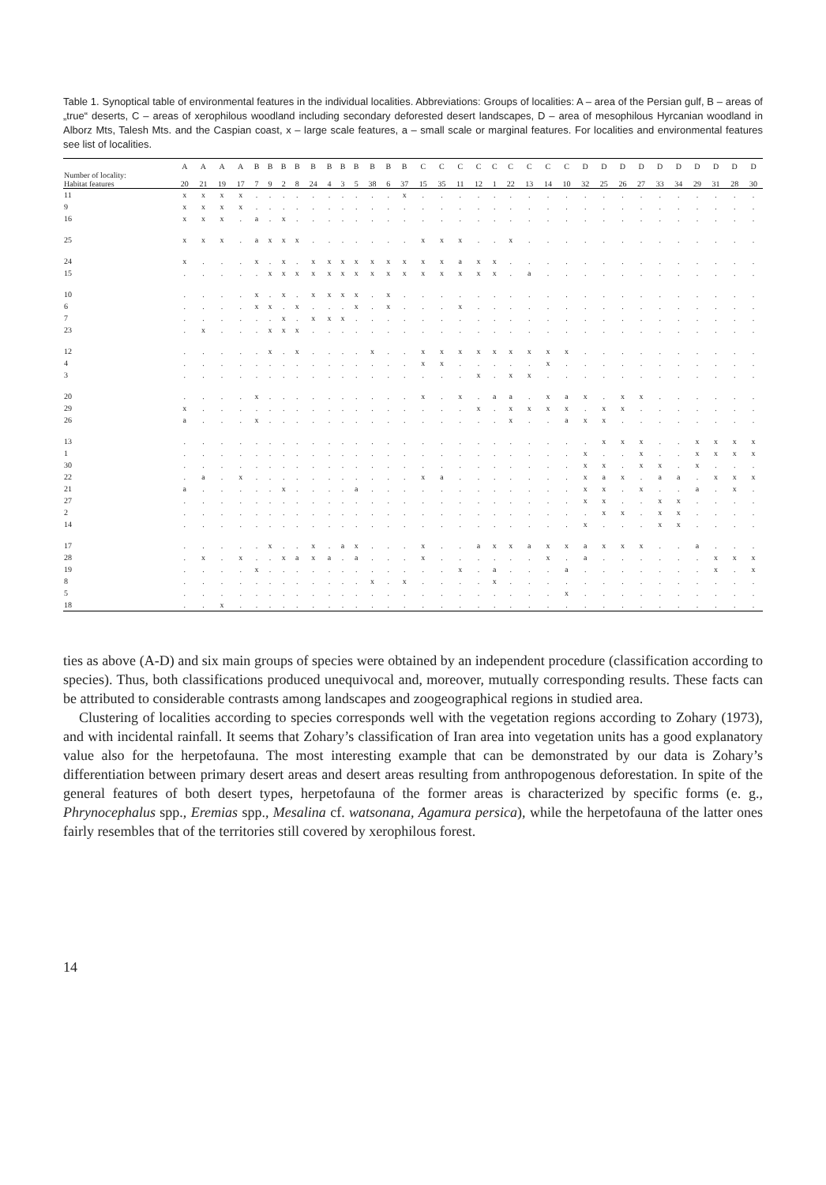Table 1. Synoptical table of environmental features in the individual localities. Abbreviations: Groups of localities: A – area of the Persian gulf, B – areas of „true“ deserts, C – areas of xerophilous woodland including secondary deforested desert landscapes, D – area of mesophilous Hyrcanian woodland in Alborz Mts, Talesh Mts. and the Caspian coast, x – large scale features, a – small scale or marginal features. For localities and environmental features see list of localities.
| | A | A | A | A | B | B | B | B | B | B | B | B | B | B | B | C | C | C | C | C | C | C | C | C | D | D | D | D | D | D | D | D | D | D |
| --- | --- | --- | --- | --- | --- | --- | --- | --- | --- | --- | --- | --- | --- | --- | --- | --- | --- | --- | --- | --- | --- | --- | --- | --- | --- | --- | --- | --- | --- | --- | --- | --- | --- | --- |
| Number of locality: Habitat features | 20 | 21 | 19 | 17 | 7 | 9 | 2 | 8 | 24 | 4 | 3 | 5 | 38 | 6 | 37 | 15 | 35 | 11 | 12 | 1 | 22 | 13 | 14 | 10 | 32 | 25 | 26 | 27 | 33 | 34 | 29 | 31 | 28 | 30 |
| 11 | x | x | x | x | . | . | . | . | . | . | . | . | . | . | x | . | . | . | . | . | . | . | . | . | . | . | . | . | . | . | . | . | . | . |
| 9 | x | x | x | x | . | . | . | . | . | . | . | . | . | . | . | . | . | . | . | . | . | . | . | . | . | . | . | . | . | . | . | . | . | . |
| 16 | x | x | x | . | a | . | x | . | . | . | . | . | . | . | . | . | . | . | . | . | . | . | . | . | . | . | . | . | . | . | . | . | . | . |
| 25 | x | x | x | . | a | x | x | x | . | . | . | . | . | . | . | x | x | x | . | . | x | . | . | . | . | . | . | . | . | . | . | . | . | . |
| 24 | x | . | . | . | x | . | x | . | x | x | x | x | x | x | x | x | x | a | x | x | . | . | . | . | . | . | . | . | . | . | . | . | . | . |
| 15 | . | . | . | . | . | x | x | x | x | x | x | x | x | x | x | x | x | x | x | x | . | a | . | . | . | . | . | . | . | . | . | . | . | . |
| 10 | . | . | . | . | x | . | x | . | x | x | x | x | . | x | . | . | . | . | . | . | . | . | . | . | . | . | . | . | . | . | . | . | . | . |
| 6 | . | . | . | . | x | x | . | x | . | . | . | x | . | x | . | . | . | x | . | . | . | . | . | . | . | . | . | . | . | . | . | . | . | . |
| 7 | . | . | . | . | . | . | x | . | x | x | x | . | . | . | . | . | . | . | . | . | . | . | . | . | . | . | . | . | . | . | . | . | . | . |
| 23 | . | x | . | . | . | x | x | x | . | . | . | . | . | . | . | . | . | . | . | . | . | . | . | . | . | . | . | . | . | . | . | . | . | . |
| 12 | . | . | . | . | . | x | . | x | . | . | . | . | x | . | . | x | x | x | x | x | x | x | x | x | . | . | . | . | . | . | . | . | . | . |
| 4 | . | . | . | . | . | . | . | . | . | . | . | . | . | . | . | x | x | . | . | . | . | . | x | . | . | . | . | . | . | . | . | . | . | . |
| 3 | . | . | . | . | . | . | . | . | . | . | . | . | . | . | . | . | . | . | x | . | x | x | . | . | . | . | . | . | . | . | . | . | . | . |
| 20 | . | . | . | . | x | . | . | . | . | . | . | . | . | . | . | x | . | x | . | a | a | . | x | a | x | . | x | x | . | . | . | . | . | . |
| 29 | x | . | . | . | . | . | . | . | . | . | . | . | . | . | . | . | . | . | x | . | x | x | x | x | . | x | x | . | . | . | . | . | . | . |
| 26 | a | . | . | . | x | . | . | . | . | . | . | . | . | . | . | . | . | . | . | . | x | . | . | a | x | x | . | . | . | . | . | . | . | . |
| 13 | . | . | . | . | . | . | . | . | . | . | . | . | . | . | . | . | . | . | . | . | . | . | . | . | . | x | x | x | . | . | x | x | x | x |
| 1 | . | . | . | . | . | . | . | . | . | . | . | . | . | . | . | . | . | . | . | . | . | . | . | . | x | . | . | x | . | . | x | x | x | x |
| 30 | . | . | . | . | . | . | . | . | . | . | . | . | . | . | . | . | . | . | . | . | . | . | . | . | x | x | . | x | x | . | x | . | . | . |
| 22 | . | a | . | x | . | . | . | . | . | . | . | . | . | . | . | x | a | . | . | . | . | . | . | . | x | a | x | . | a | a | . | x | x | x |
| 21 | a | . | . | . | . | . | x | . | . | . | . | a | . | . | . | . | . | . | . | . | . | . | . | . | x | x | . | x | . | . | a | . | x | . |
| 27 | . | . | . | . | . | . | . | . | . | . | . | . | . | . | . | . | . | . | . | . | . | . | . | . | x | x | . | . | x | x | . | . | . | . |
| 2 | . | . | . | . | . | . | . | . | . | . | . | . | . | . | . | . | . | . | . | . | . | . | . | . | . | x | x | . | x | x | . | . | . | . |
| 14 | . | . | . | . | . | . | . | . | . | . | . | . | . | . | . | . | . | . | . | . | . | . | . | . | x | . | . | . | x | x | . | . | . | . |
| 17 | . | . | . | . | . | x | . | . | x | . | a | x | . | . | . | x | . | . | a | x | x | a | x | x | a | x | x | x | . | . | a | . | . | . |
| 28 | . | x | . | x | . | . | x | a | x | a | . | a | . | . | . | x | . | . | . | . | . | . | x | . | a | . | . | . | . | . | . | x | x | x |
| 19 | . | . | . | . | x | . | . | . | . | . | . | . | . | . | . | . | . | x | . | a | . | . | . | a | . | . | . | . | . | . | . | x | . | x |
| 8 | . | . | . | . | . | . | . | . | . | . | . | . | x | . | x | . | . | . | . | x | . | . | . | . | . | . | . | . | . | . | . | . | . | . |
| 5 | . | . | . | . | . | . | . | . | . | . | . | . | . | . | . | . | . | . | . | . | . | . | . | x | . | . | . | . | . | . | . | . | . | . |
| 18 | . | . | x | . | . | . | . | . | . | . | . | . | . | . | . | . | . | . | . | . | . | . | . | . | . | . | . | . | . | . | . | . | . | . |
ties as above (A-D) and six main groups of species were obtained by an independent procedure (classification according to species). Thus, both classifications produced unequivocal and, moreover, mutually corresponding results. These facts can be attributed to considerable contrasts among landscapes and zoogeographical regions in studied area.
Clustering of localities according to species corresponds well with the vegetation regions according to Zohary (1973), and with incidental rainfall. It seems that Zohary’s classification of Iran area into vegetation units has a good explanatory value also for the herpetofauna. The most interesting example that can be demonstrated by our data is Zohary’s differentiation between primary desert areas and desert areas resulting from anthropogenous deforestation. In spite of the general features of both desert types, herpetofauna of the former areas is characterized by specific forms (e. g., Phrynocephalus spp., Eremias spp., Mesalina cf. watsonana, Agamura persica), while the herpetofauna of the latter ones fairly resembles that of the territories still covered by xerophilous forest.
14